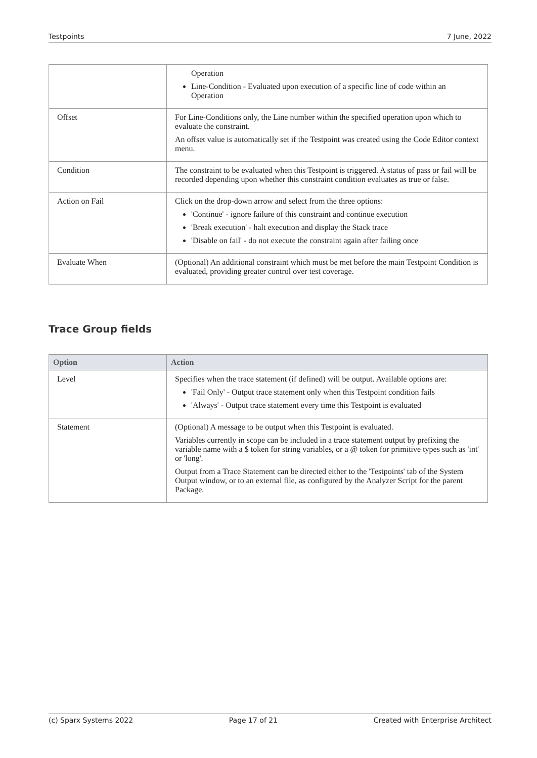Testpoints 7 June, 2022
| | Operation Line-Condition - Evaluated upon execution of a specific line of code within an Operation |
| Offset | For Line-Conditions only, the Line number within the specified operation upon which to evaluate the constraint. An offset value is automatically set if the Testpoint was created using the Code Editor context menu. |
| Condition | The constraint to be evaluated when this Testpoint is triggered. A status of pass or fail will be recorded depending upon whether this constraint condition evaluates as true or false. |
| Action on Fail | Click on the drop-down arrow and select from the three options: 'Continue' - ignore failure of this constraint and continue execution 'Break execution' - halt execution and display the Stack trace 'Disable on fail' - do not execute the constraint again after failing once |
| Evaluate When | (Optional) An additional constraint which must be met before the main Testpoint Condition is evaluated, providing greater control over test coverage. |
Trace Group fields
| Option | Action |
| --- | --- |
| Level | Specifies when the trace statement (if defined) will be output. Available options are: 'Fail Only' - Output trace statement only when this Testpoint condition fails 'Always' - Output trace statement every time this Testpoint is evaluated |
| Statement | (Optional) A message to be output when this Testpoint is evaluated. Variables currently in scope can be included in a trace statement output by prefixing the variable name with a $ token for string variables, or a @ token for primitive types such as 'int' or 'long'. Output from a Trace Statement can be directed either to the 'Testpoints' tab of the System Output window, or to an external file, as configured by the Analyzer Script for the parent Package. |
(c) Sparx Systems 2022 Page 17 of 21 Created with Enterprise Architect